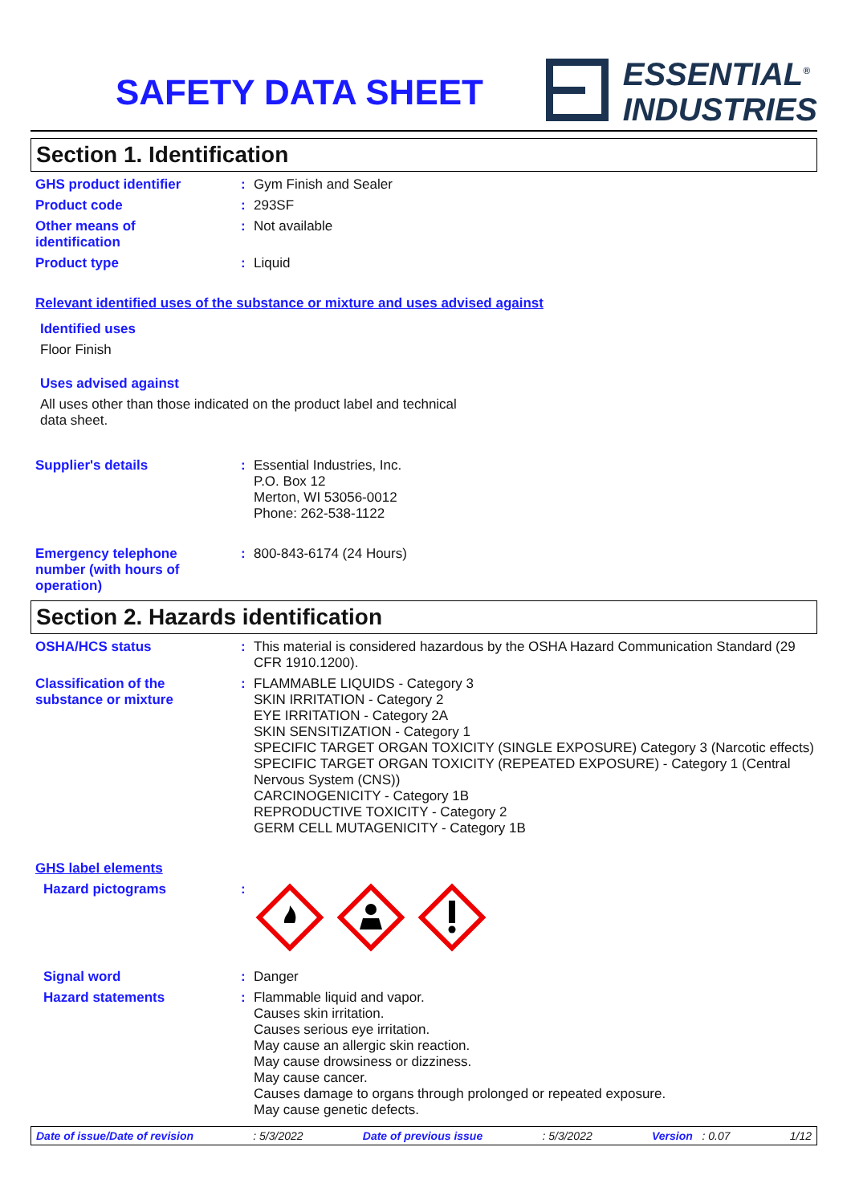SAFETY DATA SHEET
ESSENTIAL<sup>®</sup>
INDUSTRIES
Section 1. Identification
GHS product identifier :
Gym Finish and Sealer
Product code :
293SF
Other means of
identification
:
Not available
Product type :
Liquid
Relevant identified uses of the substance or mixture and uses advised against
Identified uses
Floor Finish
Uses advised against
All uses other than those indicated on the product label and technical
data sheet.
Supplier's details :
Essential Industries, Inc.
P.O. Box 12
Merton, WI 53056-0012
Phone: 262-538-1122
Emergency telephone
number (with hours of
operation)
:
800-843-6174 (24 Hours)
Section 2. Hazards identification
OSHA/HCS status :
This material is considered hazardous by the OSHA Hazard Communication Standard (29 CFR 1910.1200).
Classification of the
substance or mixture
:
FLAMMABLE LIQUIDS - Category 3
SKIN IRRITATION - Category 2
EYE IRRITATION - Category 2A
SKIN SENSITIZATION - Category 1
SPECIFIC TARGET ORGAN TOXICITY (SINGLE EXPOSURE) Category 3 (Narcotic effects)
SPECIFIC TARGET ORGAN TOXICITY (REPEATED EXPOSURE) - Category 1 (Central Nervous System (CNS))
CARCINOGENICITY - Category 1B
REPRODUCTIVE TOXICITY - Category 2
GERM CELL MUTAGENICITY - Category 1B
GHS label elements
Hazard pictograms :
Signal word :
Danger
Hazard statements :
Flammable liquid and vapor.
Causes skin irritation.
Causes serious eye irritation.
May cause an allergic skin reaction.
May cause drowsiness or dizziness.
May cause cancer.
Causes damage to organs through prolonged or repeated exposure.
May cause genetic defects.
Date of issue/Date of revision: 5/3/2022 Date of previous issue: 5/3/2022 Version : 0.07 1/12